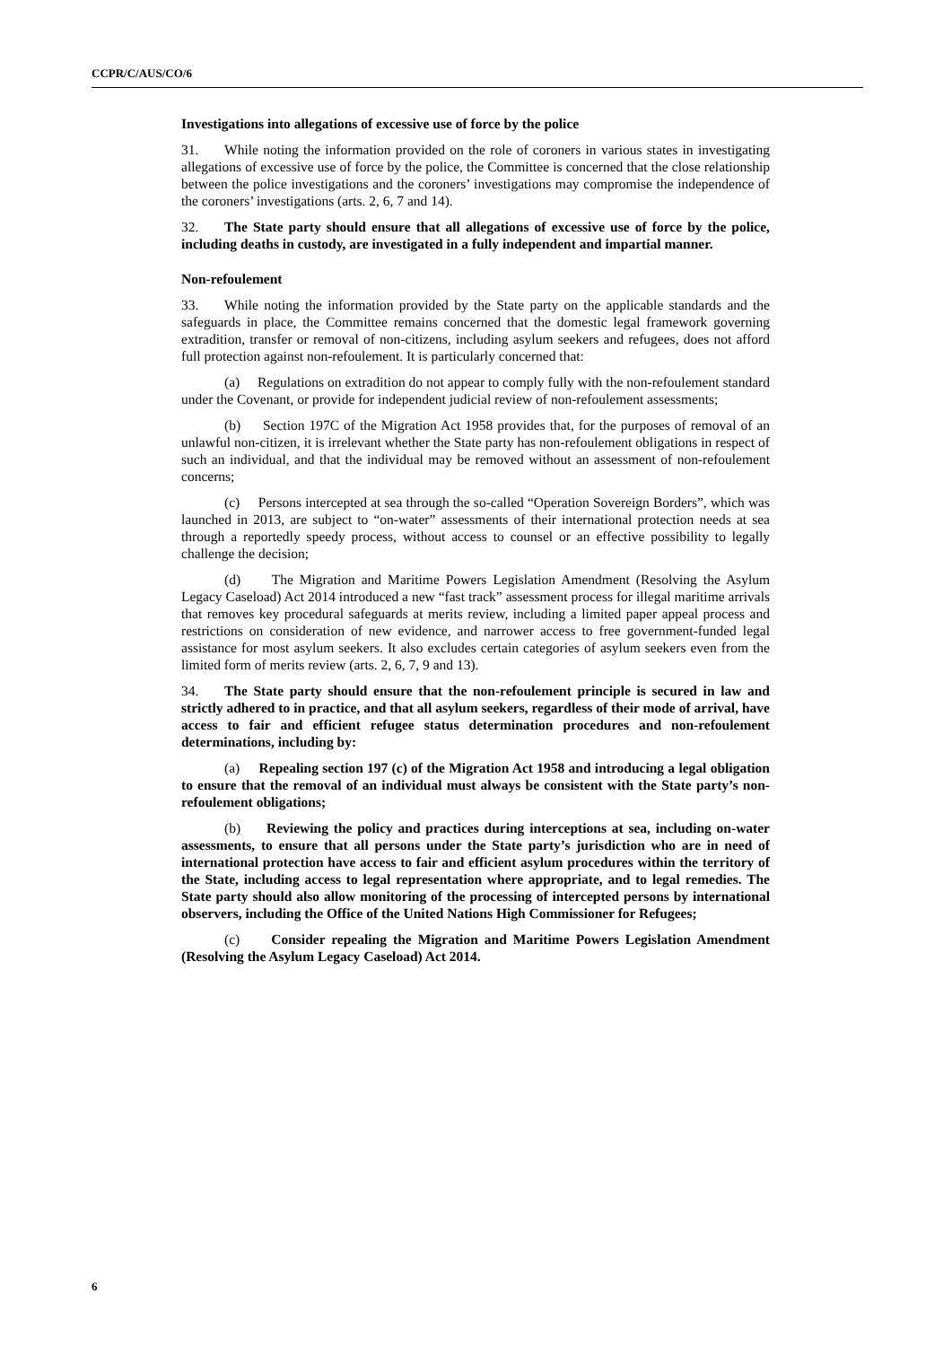CCPR/C/AUS/CO/6
Investigations into allegations of excessive use of force by the police
31. While noting the information provided on the role of coroners in various states in investigating allegations of excessive use of force by the police, the Committee is concerned that the close relationship between the police investigations and the coroners’ investigations may compromise the independence of the coroners’ investigations (arts. 2, 6, 7 and 14).
32. The State party should ensure that all allegations of excessive use of force by the police, including deaths in custody, are investigated in a fully independent and impartial manner.
Non-refoulement
33. While noting the information provided by the State party on the applicable standards and the safeguards in place, the Committee remains concerned that the domestic legal framework governing extradition, transfer or removal of non-citizens, including asylum seekers and refugees, does not afford full protection against non-refoulement. It is particularly concerned that:
(a) Regulations on extradition do not appear to comply fully with the non-refoulement standard under the Covenant, or provide for independent judicial review of non-refoulement assessments;
(b) Section 197C of the Migration Act 1958 provides that, for the purposes of removal of an unlawful non-citizen, it is irrelevant whether the State party has non-refoulement obligations in respect of such an individual, and that the individual may be removed without an assessment of non-refoulement concerns;
(c) Persons intercepted at sea through the so-called “Operation Sovereign Borders”, which was launched in 2013, are subject to “on-water” assessments of their international protection needs at sea through a reportedly speedy process, without access to counsel or an effective possibility to legally challenge the decision;
(d) The Migration and Maritime Powers Legislation Amendment (Resolving the Asylum Legacy Caseload) Act 2014 introduced a new “fast track” assessment process for illegal maritime arrivals that removes key procedural safeguards at merits review, including a limited paper appeal process and restrictions on consideration of new evidence, and narrower access to free government-funded legal assistance for most asylum seekers. It also excludes certain categories of asylum seekers even from the limited form of merits review (arts. 2, 6, 7, 9 and 13).
34. The State party should ensure that the non-refoulement principle is secured in law and strictly adhered to in practice, and that all asylum seekers, regardless of their mode of arrival, have access to fair and efficient refugee status determination procedures and non-refoulement determinations, including by:
(a) Repealing section 197 (c) of the Migration Act 1958 and introducing a legal obligation to ensure that the removal of an individual must always be consistent with the State party’s non-refoulement obligations;
(b) Reviewing the policy and practices during interceptions at sea, including on-water assessments, to ensure that all persons under the State party’s jurisdiction who are in need of international protection have access to fair and efficient asylum procedures within the territory of the State, including access to legal representation where appropriate, and to legal remedies. The State party should also allow monitoring of the processing of intercepted persons by international observers, including the Office of the United Nations High Commissioner for Refugees;
(c) Consider repealing the Migration and Maritime Powers Legislation Amendment (Resolving the Asylum Legacy Caseload) Act 2014.
6